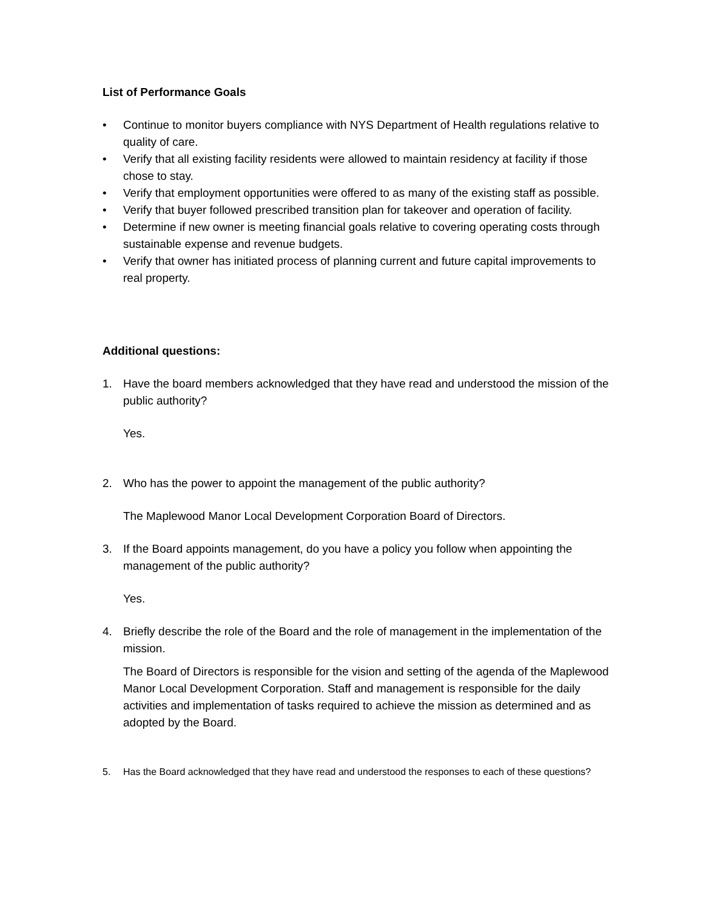List of Performance Goals
• Continue to monitor buyers compliance with NYS Department of Health regulations relative to quality of care.
• Verify that all existing facility residents were allowed to maintain residency at facility if those chose to stay.
• Verify that employment opportunities were offered to as many of the existing staff as possible.
• Verify that buyer followed prescribed transition plan for takeover and operation of facility.
• Determine if new owner is meeting financial goals relative to covering operating costs through sustainable expense and revenue budgets.
• Verify that owner has initiated process of planning current and future capital improvements to real property.
Additional questions:
1. Have the board members acknowledged that they have read and understood the mission of the public authority?
Yes.
2. Who has the power to appoint the management of the public authority?
The Maplewood Manor Local Development Corporation Board of Directors.
3. If the Board appoints management, do you have a policy you follow when appointing the management of the public authority?
Yes.
4. Briefly describe the role of the Board and the role of management in the implementation of the mission.
The Board of Directors is responsible for the vision and setting of the agenda of the Maplewood Manor Local Development Corporation. Staff and management is responsible for the daily activities and implementation of tasks required to achieve the mission as determined and as adopted by the Board.
5. Has the Board acknowledged that they have read and understood the responses to each of these questions?